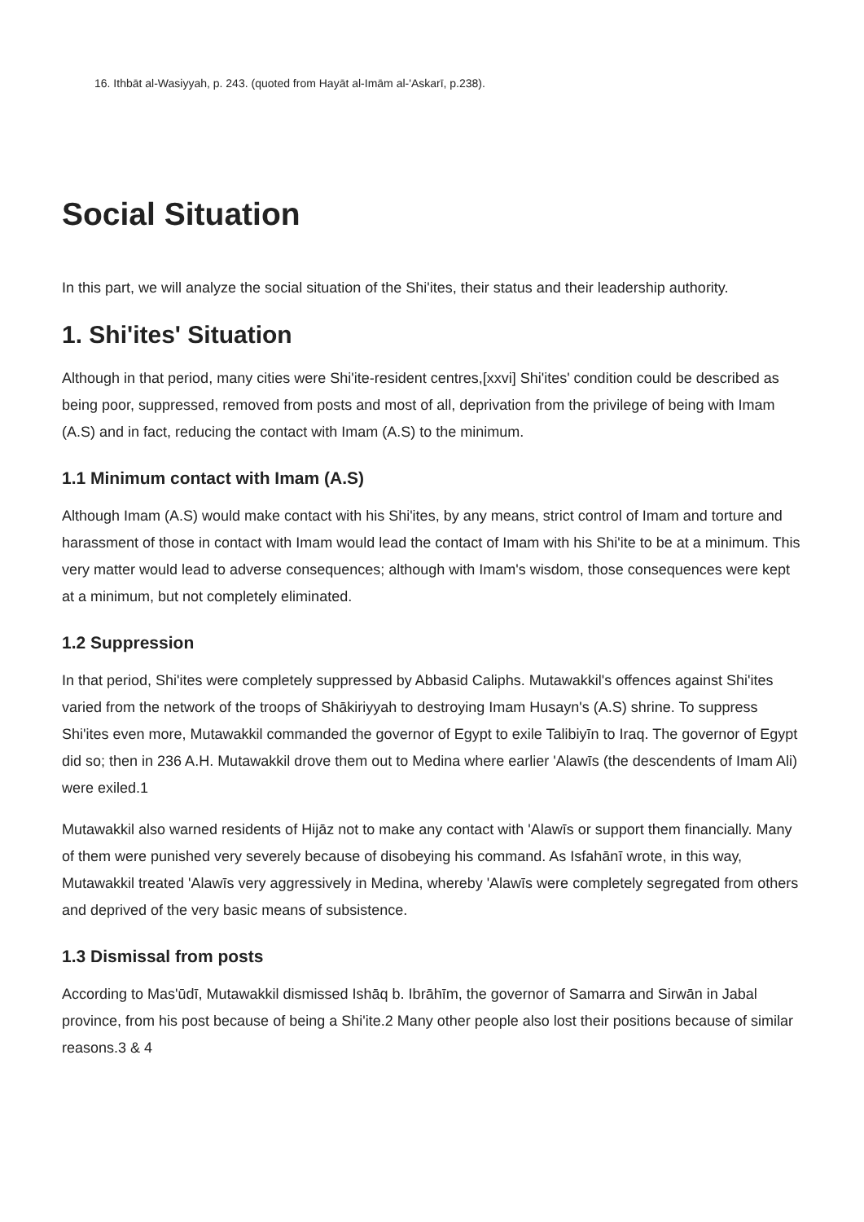16. Ithbāt al-Wasiyyah, p. 243. (quoted from Hayāt al-Imām al-'Askarī, p.238).
Social Situation
In this part, we will analyze the social situation of the Shi'ites, their status and their leadership authority.
1. Shi'ites' Situation
Although in that period, many cities were Shi'ite-resident centres,[xxvi] Shi'ites' condition could be described as being poor, suppressed, removed from posts and most of all, deprivation from the privilege of being with Imam (A.S) and in fact, reducing the contact with Imam (A.S) to the minimum.
1.1 Minimum contact with Imam (A.S)
Although Imam (A.S) would make contact with his Shi'ites, by any means, strict control of Imam and torture and harassment of those in contact with Imam would lead the contact of Imam with his Shi'ite to be at a minimum. This very matter would lead to adverse consequences; although with Imam's wisdom, those consequences were kept at a minimum, but not completely eliminated.
1.2 Suppression
In that period, Shi'ites were completely suppressed by Abbasid Caliphs. Mutawakkil's offences against Shi'ites varied from the network of the troops of Shākiriyyah to destroying Imam Husayn's (A.S) shrine. To suppress Shi'ites even more, Mutawakkil commanded the governor of Egypt to exile Talibiyīn to Iraq. The governor of Egypt did so; then in 236 A.H. Mutawakkil drove them out to Medina where earlier 'Alawīs (the descendents of Imam Ali) were exiled.1
Mutawakkil also warned residents of Hijāz not to make any contact with 'Alawīs or support them financially. Many of them were punished very severely because of disobeying his command. As Isfahānī wrote, in this way, Mutawakkil treated 'Alawīs very aggressively in Medina, whereby 'Alawīs were completely segregated from others and deprived of the very basic means of subsistence.
1.3 Dismissal from posts
According to Mas'ūdī, Mutawakkil dismissed Ishāq b. Ibrāhīm, the governor of Samarra and Sirwān in Jabal province, from his post because of being a Shi'ite.2 Many other people also lost their positions because of similar reasons.3 & 4